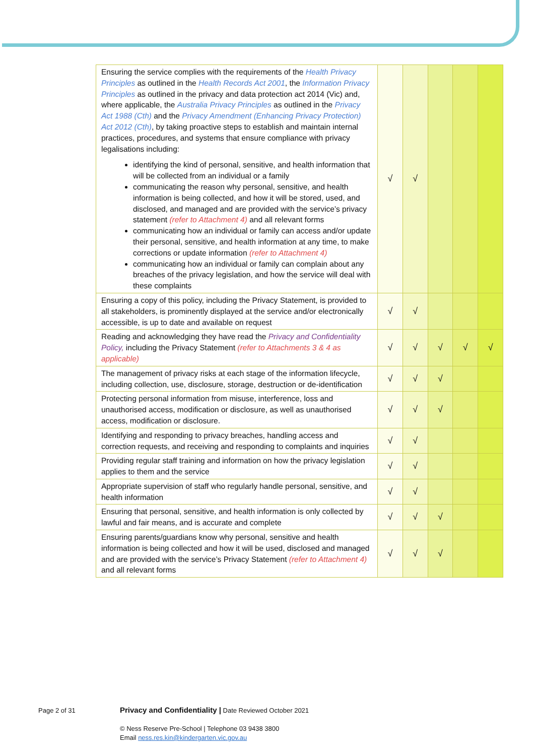| Ensuring the service complies with the requirements of the Health Privacy Principles as outlined in the Health Records Act 2001 , the Information Privacy Principles as outlined in the privacy and data protection act 2014 (Vic) and, where applicable, the Australia Privacy Principles as outlined in the Privacy Act 1988 (Cth) and the Privacy Amendment (Enhancing Privacy Protection) Act 2012 (Cth) , by taking proactive steps to establish and maintain internal practices, procedures, and systems that ensure compliance with privacy legalisations including: identifying the kind of personal, sensitive, and health information that will be collected from an individual or a family communicating the reason why personal, sensitive, and health information is being collected, and how it will be stored, used, and disclosed, and managed and are provided with the service’s privacy statement (refer to Attachment 4) and all relevant forms communicating how an individual or family can access and/or update their personal, sensitive, and health information at any time, to make corrections or update information (refer to Attachment 4) communicating how an individual or family can complain about any breaches of the privacy legislation, and how the service will deal with these complaints | √ | √ | | | |
| Ensuring a copy of this policy, including the Privacy Statement, is provided to all stakeholders, is prominently displayed at the service and/or electronically accessible, is up to date and available on request | √ | √ | | | |
| Reading and acknowledging they have read the Privacy and Confidentiality Policy, including the Privacy Statement (refer to Attachments 3 & 4 as applicable) | √ | √ | √ | √ | √ |
| The management of privacy risks at each stage of the information lifecycle, including collection, use, disclosure, storage, destruction or de-identification | √ | √ | √ | | |
| Protecting personal information from misuse, interference, loss and unauthorised access, modification or disclosure, as well as unauthorised access, modification or disclosure. | √ | √ | √ | | |
| Identifying and responding to privacy breaches, handling access and correction requests, and receiving and responding to complaints and inquiries | √ | √ | | | |
| Providing regular staff training and information on how the privacy legislation applies to them and the service | √ | √ | | | |
| Appropriate supervision of staff who regularly handle personal, sensitive, and health information | √ | √ | | | |
| Ensuring that personal, sensitive, and health information is only collected by lawful and fair means, and is accurate and complete | √ | √ | √ | | |
| Ensuring parents/guardians know why personal, sensitive and health information is being collected and how it will be used, disclosed and managed and are provided with the service’s Privacy Statement (refer to Attachment 4) and all relevant forms | √ | √ | √ | | |
Page 2 of 31
Privacy and Confidentiality | Date Reviewed October 2021
© Ness Reserve Pre-School | Telephone 03 9438 3800
Email ness.res.kin@kindergarten.vic.gov.au